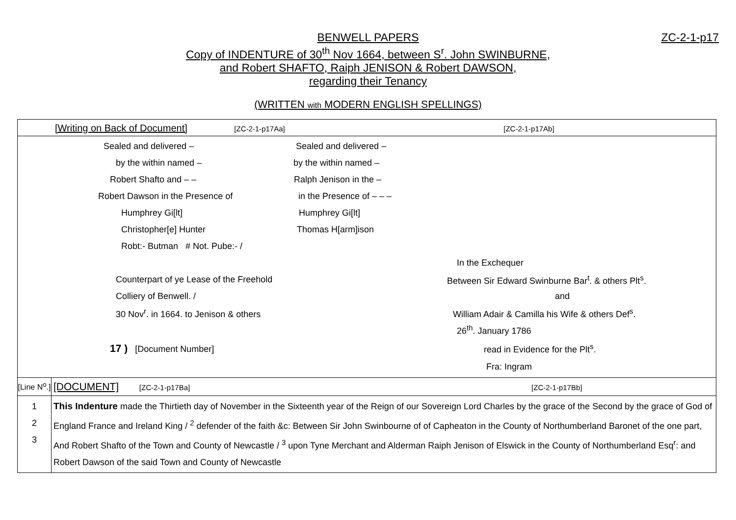BENWELL PAPERS ZC-2-1-p17
Copy of INDENTURE of 30<sup>th</sup> Nov 1664, between S<sup>r</sup>. John SWINBURNE,
and Robert SHAFTO, Raiph JENISON & Robert DAWSON,
regarding their Tenancy
(WRITTEN with MODERN ENGLISH SPELLINGS)
| [Writing on Back of Document] [ZC-2-1-p17Aa] [ZC-2-1-p17Ab] | |
| Sealed and delivered – Sealed and delivered – by the within named – by the within named – Robert Shafto and – – Ralph Jenison in the – Robert Dawson in the Presence of in the Presence of – – – Humphrey Gi[lt] Humphrey Gi[lt] Christopher[e] Hunter Thomas H[arm]ison Robt:- Butman # Not. Pube:- / In the Exchequer Counterpart of ye Lease of the Freehold Between Sir Edward Swinburne Bar<sup>t</sup>. & others Plt<sup>s</sup>. Colliery of Benwell. / and 30 Nov<sup>r</sup>. in 1664. to Jenison & others William Adair & Camilla his Wife & others Def<sup>s</sup>. 26<sup>th</sup>. January 1786 17 ) [Document Number] read in Evidence for the Plt<sup>s</sup>. Fra: Ingram | |
| [Line N<sup>o</sup>.] | [DOCUMENT] [ZC-2-1-p17Ba] [ZC-2-1-p17Bb] |
| 1 2 3 | This Indenture made the Thirtieth day of November in the Sixteenth year of the Reign of our Sovereign Lord Charles by the grace of the Second by the grace of God of England France and Ireland King / <sup>2</sup> defender of the faith &c: Between Sir John Swinbourne of of Capheaton in the County of Northumberland Baronet of the one part, And Robert Shafto of the Town and County of Newcastle / <sup>3</sup> upon Tyne Merchant and Alderman Raiph Jenison of Elswick in the County of Northumberland Esq<sup>r</sup>: and Robert Dawson of the said Town and County of Newcastle |